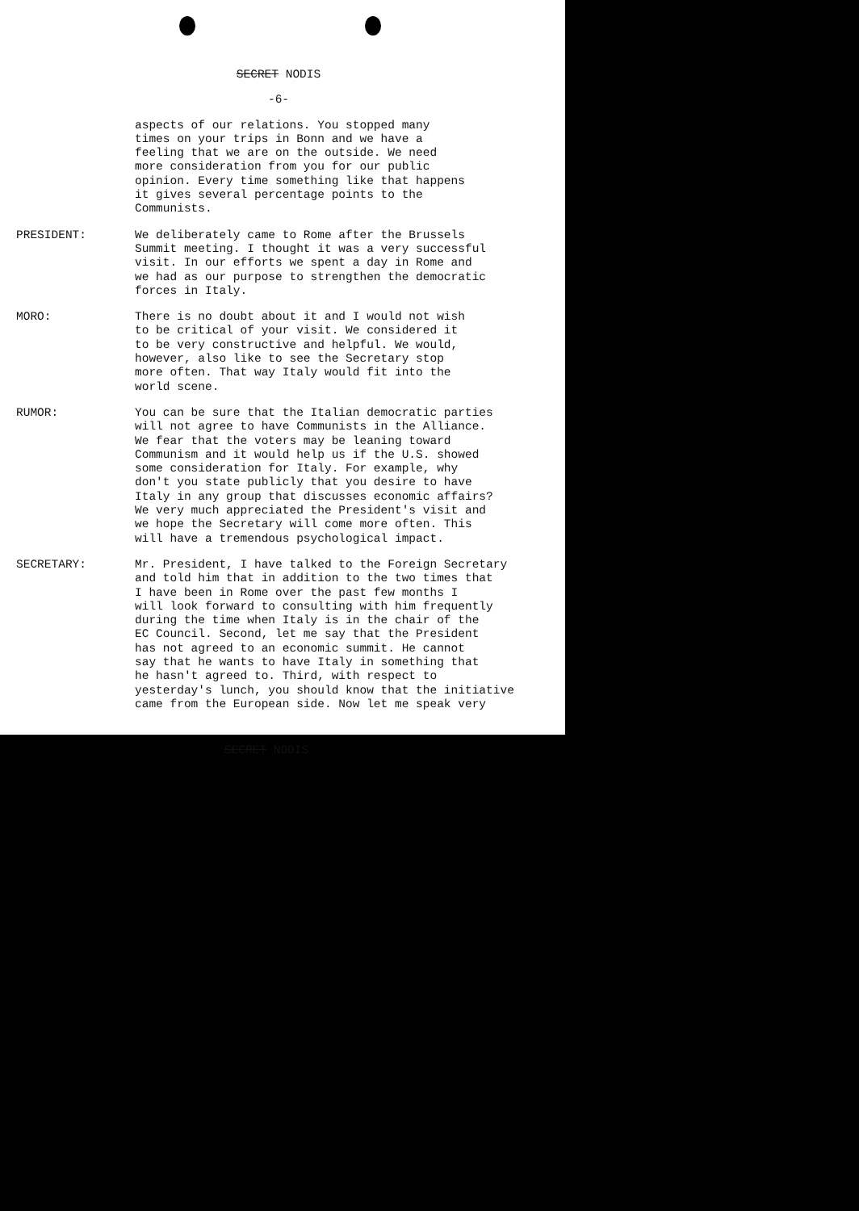SECRET NODIS
-6-
aspects of our relations. You stopped many times on your trips in Bonn and we have a feeling that we are on the outside. We need more consideration from you for our public opinion. Every time something like that happens it gives several percentage points to the Communists.
PRESIDENT: We deliberately came to Rome after the Brussels Summit meeting. I thought it was a very successful visit. In our efforts we spent a day in Rome and we had as our purpose to strengthen the democratic forces in Italy.
MORO: There is no doubt about it and I would not wish to be critical of your visit. We considered it to be very constructive and helpful. We would, however, also like to see the Secretary stop more often. That way Italy would fit into the world scene.
RUMOR: You can be sure that the Italian democratic parties will not agree to have Communists in the Alliance. We fear that the voters may be leaning toward Communism and it would help us if the U.S. showed some consideration for Italy. For example, why don't you state publicly that you desire to have Italy in any group that discusses economic affairs? We very much appreciated the President's visit and we hope the Secretary will come more often. This will have a tremendous psychological impact.
SECRETARY: Mr. President, I have talked to the Foreign Secretary and told him that in addition to the two times that I have been in Rome over the past few months I will look forward to consulting with him frequently during the time when Italy is in the chair of the EC Council. Second, let me say that the President has not agreed to an economic summit. He cannot say that he wants to have Italy in something that he hasn't agreed to. Third, with respect to yesterday's lunch, you should know that the initiative came from the European side. Now let me speak very
SECRET NODIS